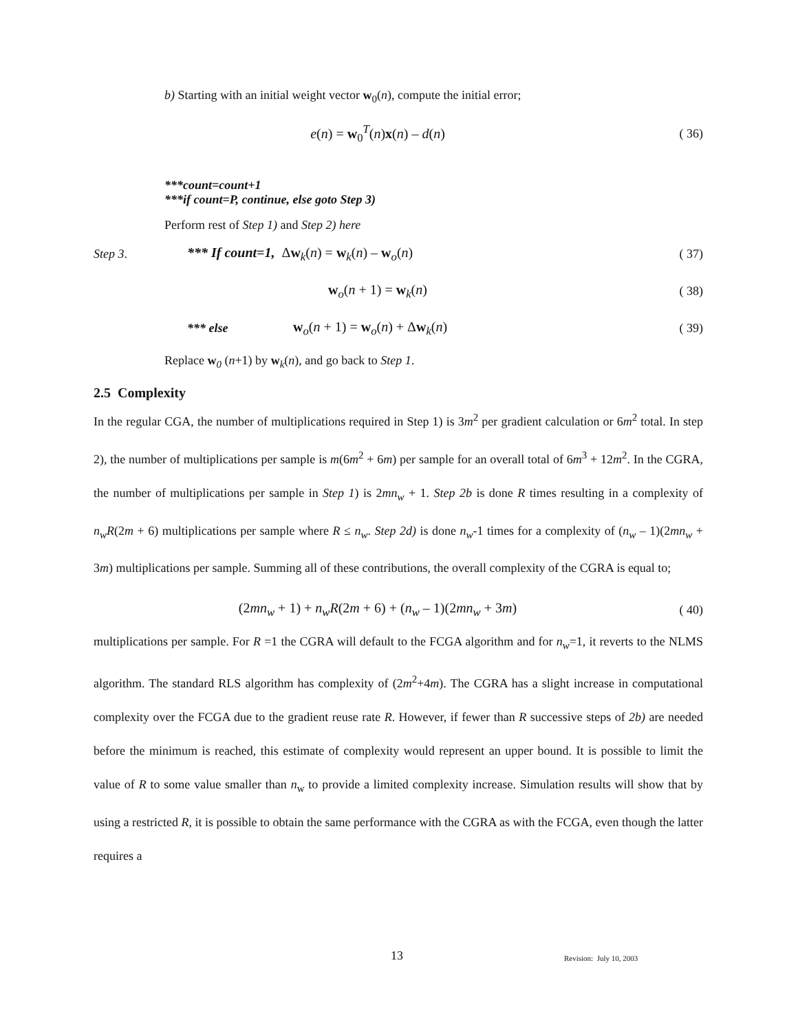b) Starting with an initial weight vector w<sub>0</sub>(n), compute the initial error;
e(n) = w<sub>0</sub><sup>T</sup>(n)x(n) – d(n) ( 36)
***count=count+1
***if count=P, continue, else goto Step 3)
Perform rest of Step 1) and Step 2) here
Step 3.
*** If count=1, Δw<sub>k</sub>(n) = w<sub>k</sub>(n) – w<sub>o</sub>(n)
( 37)
w<sub>o</sub>(n + 1) = w<sub>k</sub>(n) ( 38)
*** else w<sub>o</sub>(n + 1) = w<sub>o</sub>(n) + Δw<sub>k</sub>(n) ( 39)
Replace w<sub>0</sub> (n+1) by w<sub>k</sub>(n), and go back to Step 1.
2.5 Complexity
In the regular CGA, the number of multiplications required in Step 1) is 3m<sup>2</sup> per gradient calculation or 6m<sup>2</sup> total. In step 2), the number of multiplications per sample is m(6m<sup>2</sup> + 6m) per sample for an overall total of 6m<sup>3</sup> + 12m<sup>2</sup>. In the CGRA, the number of multiplications per sample in Step 1) is 2mn<sub>w</sub> + 1. Step 2b is done R times resulting in a complexity of n<sub>w</sub>R(2m + 6) multiplications per sample where R ≤ n<sub>w</sub>. Step 2d) is done n<sub>w</sub>-1 times for a complexity of (n<sub>w</sub> – 1)(2mn<sub>w</sub> + 3m) multiplications per sample. Summing all of these contributions, the overall complexity of the CGRA is equal to;
(2mn<sub>w</sub> + 1) + n<sub>w</sub>R(2m + 6) + (n<sub>w</sub> – 1)(2mn<sub>w</sub> + 3m)
( 40)
multiplications per sample. For R =1 the CGRA will default to the FCGA algorithm and for n<sub>w</sub>=1, it reverts to the NLMS algorithm. The standard RLS algorithm has complexity of (2m<sup>2</sup>+4m). The CGRA has a slight increase in computational complexity over the FCGA due to the gradient reuse rate R. However, if fewer than R successive steps of 2b) are needed before the minimum is reached, this estimate of complexity would represent an upper bound. It is possible to limit the value of R to some value smaller than n<sub>w</sub> to provide a limited complexity increase. Simulation results will show that by using a restricted R, it is possible to obtain the same performance with the CGRA as with the FCGA, even though the latter requires a
13 Revision: July 10, 2003